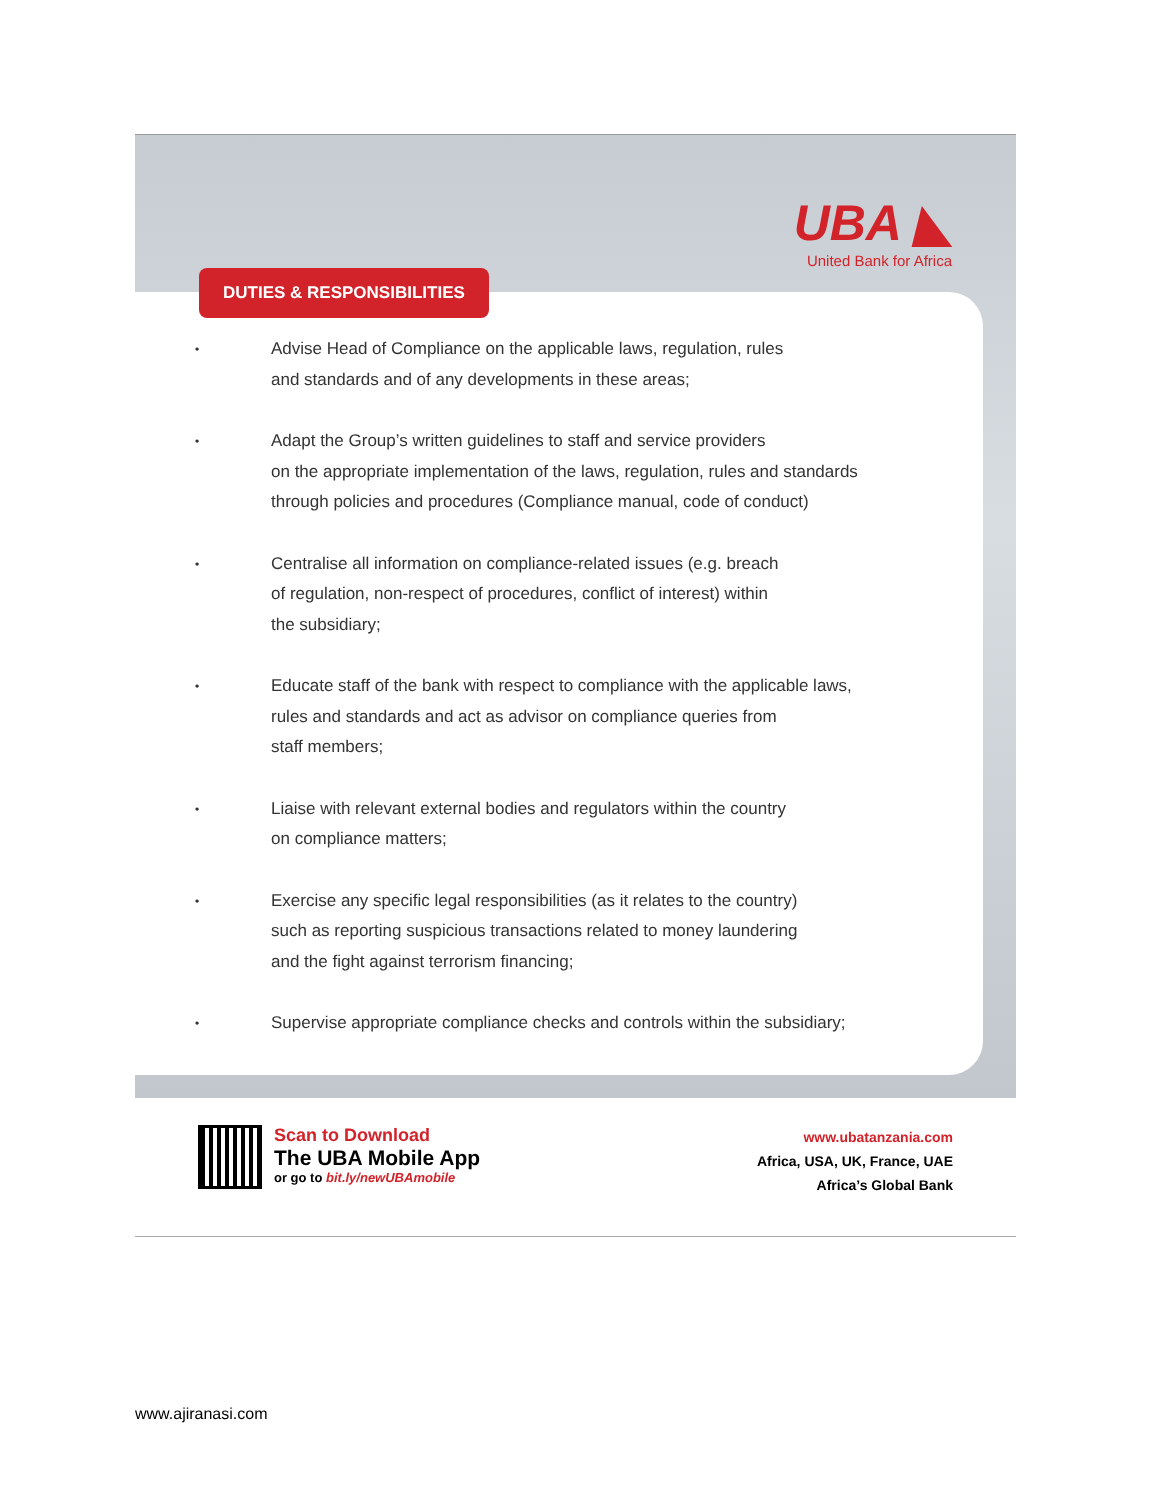UBA ◣
United Bank for Africa
DUTIES & RESPONSIBILITIES
• Advise Head of Compliance on the applicable laws, regulation, rules
and standards and of any developments in these areas;
• Adapt the Group’s written guidelines to staff and service providers
on the appropriate implementation of the laws, regulation, rules and standards
through policies and procedures (Compliance manual, code of conduct)
• Centralise all information on compliance-related issues (e.g. breach
of regulation, non-respect of procedures, conflict of interest) within
the subsidiary;
• Educate staff of the bank with respect to compliance with the applicable laws,
rules and standards and act as advisor on compliance queries from
staff members;
• Liaise with relevant external bodies and regulators within the country
on compliance matters;
• Exercise any specific legal responsibilities (as it relates to the country)
such as reporting suspicious transactions related to money laundering
and the fight against terrorism financing;
• Supervise appropriate compliance checks and controls within the subsidiary;
Scan to Download
The UBA Mobile App
or go to bit.ly/newUBAmobile
www.ubatanzania.com
Africa, USA, UK, France, UAE
Africa’s Global Bank
www.ajiranasi.com